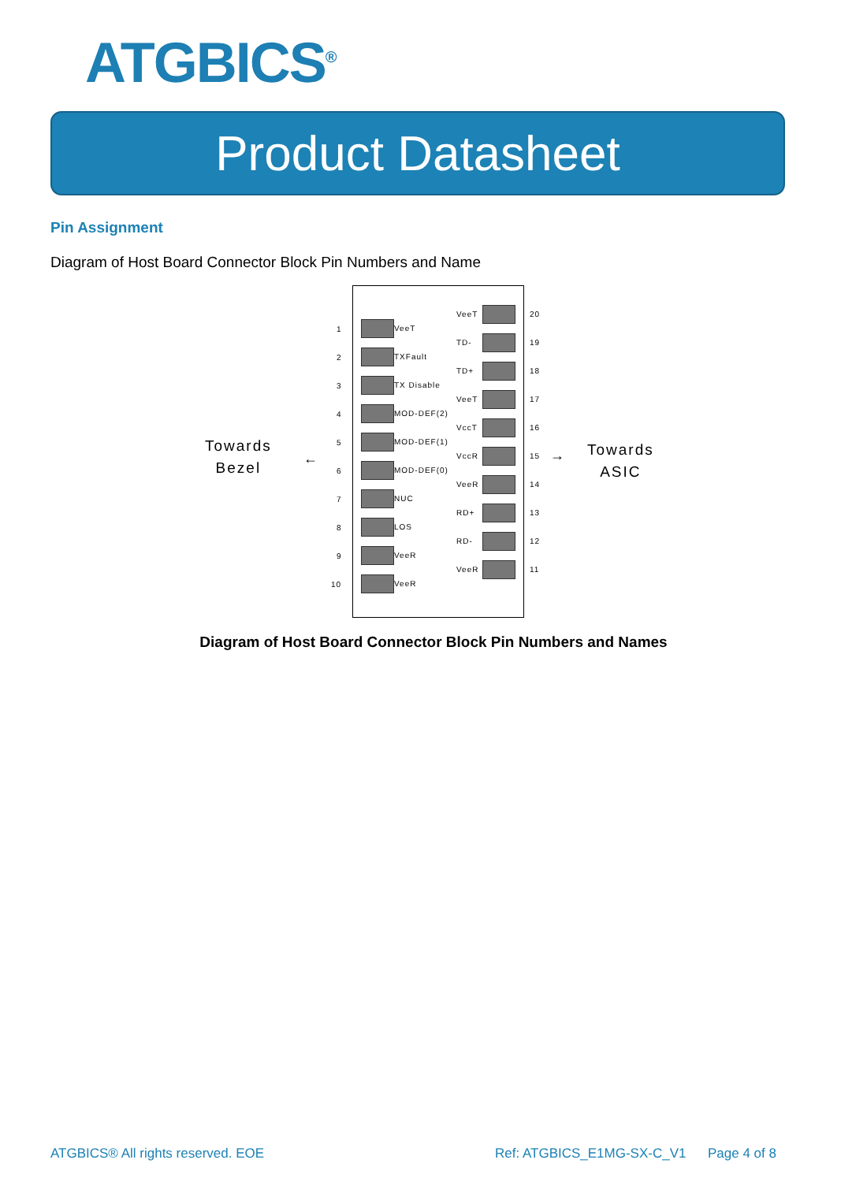ATGBICS<sup>®</sup>
Product Datasheet
Pin Assignment
Diagram of Host Board Connector Block Pin Numbers and Name
Towards
Bezel
←
Towards
ASIC
→
1 VeeT
2 TXFault
3 TX Disable
4 MOD-DEF(2)
5 MOD-DEF(1)
6 MOD-DEF(0)
7 NUC
8 LOS
9 VeeR
10 VeeR
VeeT 20
TD- 19
TD+ 18
VeeT 17
VccT 16
VccR 15
VeeR 14
RD+ 13
RD- 12
VeeR 11
Diagram of Host Board Connector Block Pin Numbers and Names
ATGBICS® All rights reserved. EOE
Ref: ATGBICS_E1MG-SX-C_V1 Page 4 of 8